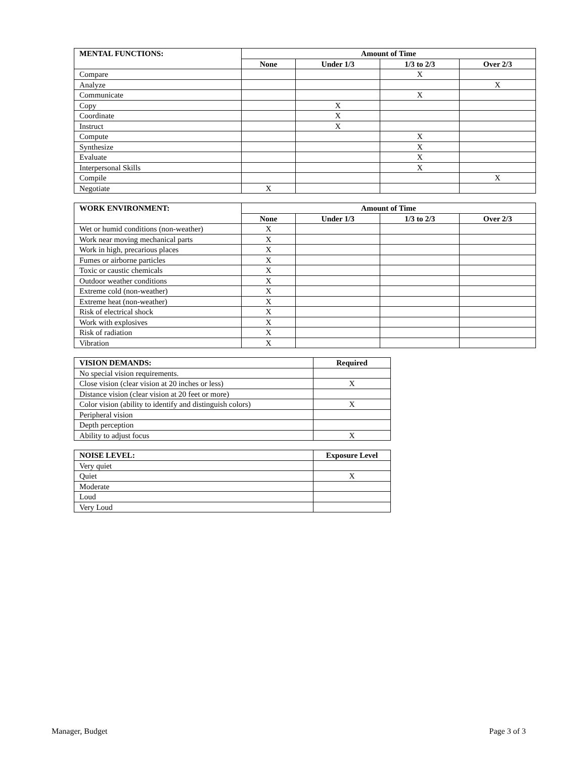| MENTAL FUNCTIONS: | Amount of Time | | | |
| --- | --- | --- | --- | --- |
| | None | Under 1/3 | 1/3 to 2/3 | Over 2/3 |
| Compare | | | X | |
| Analyze | | | | X |
| Communicate | | | X | |
| Copy | | X | | |
| Coordinate | | X | | |
| Instruct | | X | | |
| Compute | | | X | |
| Synthesize | | | X | |
| Evaluate | | | X | |
| Interpersonal Skills | | | X | |
| Compile | | | | X |
| Negotiate | X | | | |
| WORK ENVIRONMENT: | Amount of Time | | | |
| --- | --- | --- | --- | --- |
| | None | Under 1/3 | 1/3 to 2/3 | Over 2/3 |
| Wet or humid conditions (non-weather) | X | | | |
| Work near moving mechanical parts | X | | | |
| Work in high, precarious places | X | | | |
| Fumes or airborne particles | X | | | |
| Toxic or caustic chemicals | X | | | |
| Outdoor weather conditions | X | | | |
| Extreme cold (non-weather) | X | | | |
| Extreme heat (non-weather) | X | | | |
| Risk of electrical shock | X | | | |
| Work with explosives | X | | | |
| Risk of radiation | X | | | |
| Vibration | X | | | |
| VISION DEMANDS: | Required |
| --- | --- |
| No special vision requirements. | |
| Close vision (clear vision at 20 inches or less) | X |
| Distance vision (clear vision at 20 feet or more) | |
| Color vision (ability to identify and distinguish colors) | X |
| Peripheral vision | |
| Depth perception | |
| Ability to adjust focus | X |
| NOISE LEVEL: | Exposure Level |
| --- | --- |
| Very quiet | |
| Quiet | X |
| Moderate | |
| Loud | |
| Very Loud | |
Manager, Budget Page 3 of 3